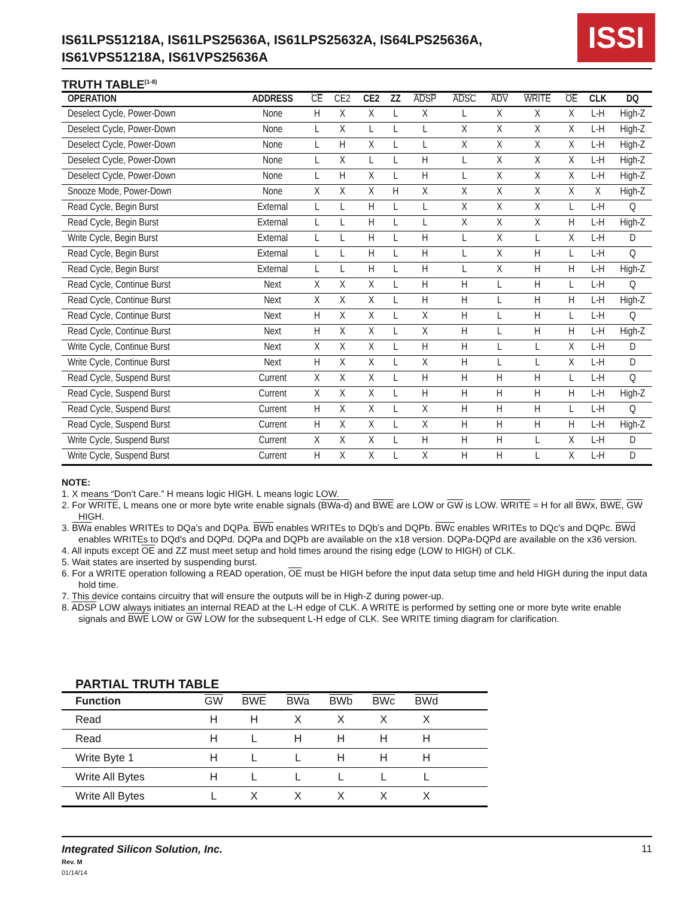IS61LPS51218A, IS61LPS25636A, IS61LPS25632A, IS64LPS25636A,
IS61VPS51218A, IS61VPS25636A
ISSI
TRUTH TABLE<sup>(1-8)</sup>
| OPERATION | ADDRESS | CE | CE2 | CE2 | ZZ | ADSP | ADSC | ADV | WRITE | OE | CLK | DQ |
| --- | --- | --- | --- | --- | --- | --- | --- | --- | --- | --- | --- | --- |
| Deselect Cycle, Power-Down | None | H | X | X | L | X | L | X | X | X | L-H | High-Z |
| Deselect Cycle, Power-Down | None | L | X | L | L | L | X | X | X | X | L-H | High-Z |
| Deselect Cycle, Power-Down | None | L | H | X | L | L | X | X | X | X | L-H | High-Z |
| Deselect Cycle, Power-Down | None | L | X | L | L | H | L | X | X | X | L-H | High-Z |
| Deselect Cycle, Power-Down | None | L | H | X | L | H | L | X | X | X | L-H | High-Z |
| Snooze Mode, Power-Down | None | X | X | X | H | X | X | X | X | X | X | High-Z |
| Read Cycle, Begin Burst | External | L | L | H | L | L | X | X | X | L | L-H | Q |
| Read Cycle, Begin Burst | External | L | L | H | L | L | X | X | X | H | L-H | High-Z |
| Write Cycle, Begin Burst | External | L | L | H | L | H | L | X | L | X | L-H | D |
| Read Cycle, Begin Burst | External | L | L | H | L | H | L | X | H | L | L-H | Q |
| Read Cycle, Begin Burst | External | L | L | H | L | H | L | X | H | H | L-H | High-Z |
| Read Cycle, Continue Burst | Next | X | X | X | L | H | H | L | H | L | L-H | Q |
| Read Cycle, Continue Burst | Next | X | X | X | L | H | H | L | H | H | L-H | High-Z |
| Read Cycle, Continue Burst | Next | H | X | X | L | X | H | L | H | L | L-H | Q |
| Read Cycle, Continue Burst | Next | H | X | X | L | X | H | L | H | H | L-H | High-Z |
| Write Cycle, Continue Burst | Next | X | X | X | L | H | H | L | L | X | L-H | D |
| Write Cycle, Continue Burst | Next | H | X | X | L | X | H | L | L | X | L-H | D |
| Read Cycle, Suspend Burst | Current | X | X | X | L | H | H | H | H | L | L-H | Q |
| Read Cycle, Suspend Burst | Current | X | X | X | L | H | H | H | H | H | L-H | High-Z |
| Read Cycle, Suspend Burst | Current | H | X | X | L | X | H | H | H | L | L-H | Q |
| Read Cycle, Suspend Burst | Current | H | X | X | L | X | H | H | H | H | L-H | High-Z |
| Write Cycle, Suspend Burst | Current | X | X | X | L | H | H | H | L | X | L-H | D |
| Write Cycle, Suspend Burst | Current | H | X | X | L | X | H | H | L | X | L-H | D |
NOTE:
1. X means “Don’t Care.” H means logic HIGH. L means logic LOW.
2. For WRITE, L means one or more byte write enable signals (BWa-d) and BWE are LOW or GW is LOW. WRITE = H for all BWx, BWE, GW HIGH.
3. BWa enables WRITEs to DQa’s and DQPa. BWb enables WRITEs to DQb’s and DQPb. BWc enables WRITEs to DQc’s and DQPc. BWd enables WRITEs to DQd’s and DQPd. DQPa and DQPb are available on the x18 version. DQPa-DQPd are available on the x36 version.
4. All inputs except OE and ZZ must meet setup and hold times around the rising edge (LOW to HIGH) of CLK.
5. Wait states are inserted by suspending burst.
6. For a WRITE operation following a READ operation, OE must be HIGH before the input data setup time and held HIGH during the input data hold time.
7. This device contains circuitry that will ensure the outputs will be in High-Z during power-up.
8. ADSP LOW always initiates an internal READ at the L-H edge of CLK. A WRITE is performed by setting one or more byte write enable signals and BWE LOW or GW LOW for the subsequent L-H edge of CLK. See WRITE timing diagram for clarification.
PARTIAL TRUTH TABLE
| Function | GW | BWE | BWa | BWb | BWc | BWd | |
| --- | --- | --- | --- | --- | --- | --- | --- |
| Read | H | H | X | X | X | X | |
| Read | H | L | H | H | H | H | |
| Write Byte 1 | H | L | L | H | H | H | |
| Write All Bytes | H | L | L | L | L | L | |
| Write All Bytes | L | X | X | X | X | X | |
Integrated Silicon Solution, Inc.
Rev. M
01/14/14
11